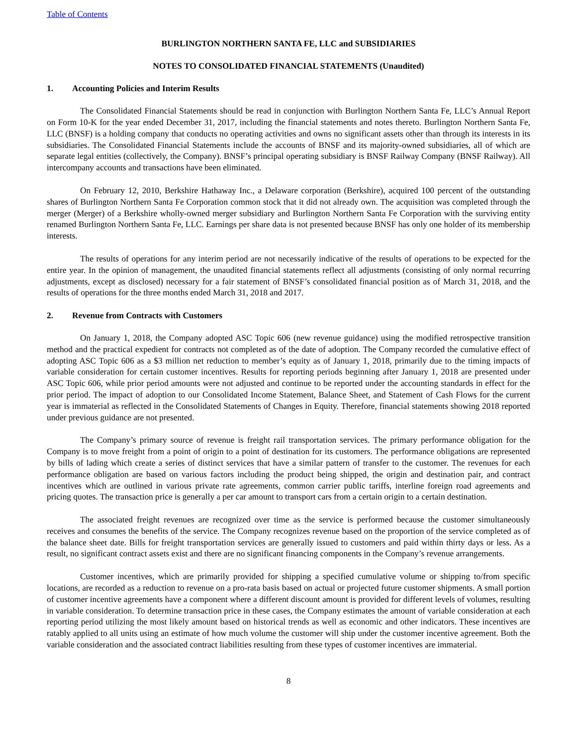Table of Contents
BURLINGTON NORTHERN SANTA FE, LLC and SUBSIDIARIES
NOTES TO CONSOLIDATED FINANCIAL STATEMENTS (Unaudited)
1. Accounting Policies and Interim Results
The Consolidated Financial Statements should be read in conjunction with Burlington Northern Santa Fe, LLC’s Annual Report on Form 10-K for the year ended December 31, 2017, including the financial statements and notes thereto. Burlington Northern Santa Fe, LLC (BNSF) is a holding company that conducts no operating activities and owns no significant assets other than through its interests in its subsidiaries. The Consolidated Financial Statements include the accounts of BNSF and its majority-owned subsidiaries, all of which are separate legal entities (collectively, the Company). BNSF’s principal operating subsidiary is BNSF Railway Company (BNSF Railway). All intercompany accounts and transactions have been eliminated.
On February 12, 2010, Berkshire Hathaway Inc., a Delaware corporation (Berkshire), acquired 100 percent of the outstanding shares of Burlington Northern Santa Fe Corporation common stock that it did not already own. The acquisition was completed through the merger (Merger) of a Berkshire wholly-owned merger subsidiary and Burlington Northern Santa Fe Corporation with the surviving entity renamed Burlington Northern Santa Fe, LLC. Earnings per share data is not presented because BNSF has only one holder of its membership interests.
The results of operations for any interim period are not necessarily indicative of the results of operations to be expected for the entire year. In the opinion of management, the unaudited financial statements reflect all adjustments (consisting of only normal recurring adjustments, except as disclosed) necessary for a fair statement of BNSF’s consolidated financial position as of March 31, 2018, and the results of operations for the three months ended March 31, 2018 and 2017.
2. Revenue from Contracts with Customers
On January 1, 2018, the Company adopted ASC Topic 606 (new revenue guidance) using the modified retrospective transition method and the practical expedient for contracts not completed as of the date of adoption. The Company recorded the cumulative effect of adopting ASC Topic 606 as a $3 million net reduction to member’s equity as of January 1, 2018, primarily due to the timing impacts of variable consideration for certain customer incentives. Results for reporting periods beginning after January 1, 2018 are presented under ASC Topic 606, while prior period amounts were not adjusted and continue to be reported under the accounting standards in effect for the prior period. The impact of adoption to our Consolidated Income Statement, Balance Sheet, and Statement of Cash Flows for the current year is immaterial as reflected in the Consolidated Statements of Changes in Equity. Therefore, financial statements showing 2018 reported under previous guidance are not presented.
The Company’s primary source of revenue is freight rail transportation services. The primary performance obligation for the Company is to move freight from a point of origin to a point of destination for its customers. The performance obligations are represented by bills of lading which create a series of distinct services that have a similar pattern of transfer to the customer. The revenues for each performance obligation are based on various factors including the product being shipped, the origin and destination pair, and contract incentives which are outlined in various private rate agreements, common carrier public tariffs, interline foreign road agreements and pricing quotes. The transaction price is generally a per car amount to transport cars from a certain origin to a certain destination.
The associated freight revenues are recognized over time as the service is performed because the customer simultaneously receives and consumes the benefits of the service. The Company recognizes revenue based on the proportion of the service completed as of the balance sheet date. Bills for freight transportation services are generally issued to customers and paid within thirty days or less. As a result, no significant contract assets exist and there are no significant financing components in the Company’s revenue arrangements.
Customer incentives, which are primarily provided for shipping a specified cumulative volume or shipping to/from specific locations, are recorded as a reduction to revenue on a pro-rata basis based on actual or projected future customer shipments. A small portion of customer incentive agreements have a component where a different discount amount is provided for different levels of volumes, resulting in variable consideration. To determine transaction price in these cases, the Company estimates the amount of variable consideration at each reporting period utilizing the most likely amount based on historical trends as well as economic and other indicators. These incentives are ratably applied to all units using an estimate of how much volume the customer will ship under the customer incentive agreement. Both the variable consideration and the associated contract liabilities resulting from these types of customer incentives are immaterial.
8